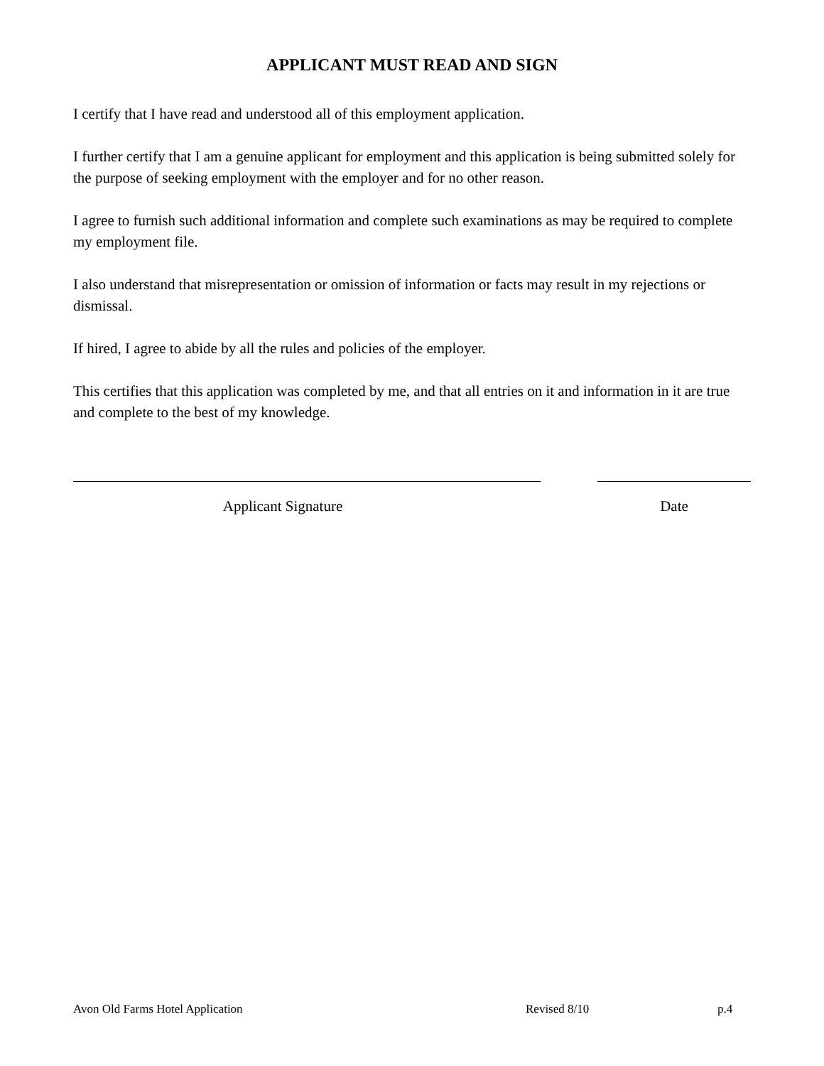APPLICANT MUST READ AND SIGN
I certify that I have read and understood all of this employment application.
I further certify that I am a genuine applicant for employment and this application is being submitted solely for the purpose of seeking employment with the employer and for no other reason.
I agree to furnish such additional information and complete such examinations as may be required to complete my employment file.
I also understand that misrepresentation or omission of information or facts may result in my rejections or dismissal.
If hired, I agree to abide by all the rules and policies of the employer.
This certifies that this application was completed by me, and that all entries on it and information in it are true and complete to the best of my knowledge.
Applicant Signature Date
Avon Old Farms Hotel Application Revised 8/10 p.4